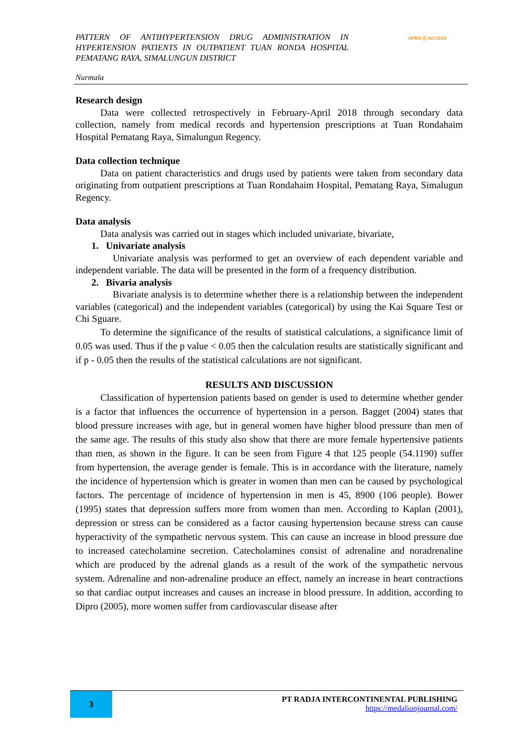PATTERN OF ANTIHYPERTENSION DRUG ADMINISTRATION IN HYPERTENSION PATIENTS IN OUTPATIENT TUAN RONDA HOSPITAL PEMATANG RAYA, SIMALUNGUN DISTRICT
OPEN ⓐ ACCESS
Nurmala
Research design
Data were collected retrospectively in February-April 2018 through secondary data collection, namely from medical records and hypertension prescriptions at Tuan Rondahaim Hospital Pematang Raya, Simalungun Regency.
Data collection technique
Data on patient characteristics and drugs used by patients were taken from secondary data originating from outpatient prescriptions at Tuan Rondahaim Hospital, Pematang Raya, Simalugun Regency.
Data analysis
Data analysis was carried out in stages which included univariate, bivariate,
1. Univariate analysis
Univariate analysis was performed to get an overview of each dependent variable and independent variable. The data will be presented in the form of a frequency distribution.
2. Bivaria analysis
Bivariate analysis is to determine whether there is a relationship between the independent variables (categorical) and the independent variables (categorical) by using the Kai Square Test or Chi Sguare.
To determine the significance of the results of statistical calculations, a significance limit of 0.05 was used. Thus if the p value < 0.05 then the calculation results are statistically significant and if p - 0.05 then the results of the statistical calculations are not significant.
RESULTS AND DISCUSSION
Classification of hypertension patients based on gender is used to determine whether gender is a factor that influences the occurrence of hypertension in a person. Bagget (2004) states that blood pressure increases with age, but in general women have higher blood pressure than men of the same age. The results of this study also show that there are more female hypertensive patients than men, as shown in the figure. It can be seen from Figure 4 that 125 people (54.1190) suffer from hypertension, the average gender is female. This is in accordance with the literature, namely the incidence of hypertension which is greater in women than men can be caused by psychological factors. The percentage of incidence of hypertension in men is 45, 8900 (106 people). Bower (1995) states that depression suffers more from women than men. According to Kaplan (2001), depression or stress can be considered as a factor causing hypertension because stress can cause hyperactivity of the sympathetic nervous system. This can cause an increase in blood pressure due to increased catecholamine secretion. Catecholamines consist of adrenaline and noradrenaline which are produced by the adrenal glands as a result of the work of the sympathetic nervous system. Adrenaline and non-adrenaline produce an effect, namely an increase in heart contractions so that cardiac output increases and causes an increase in blood pressure. In addition, according to Dipro (2005), more women suffer from cardiovascular disease after
3
PT RADJA INTERCONTINENTAL PUBLISHING
https://medalionjournal.com/